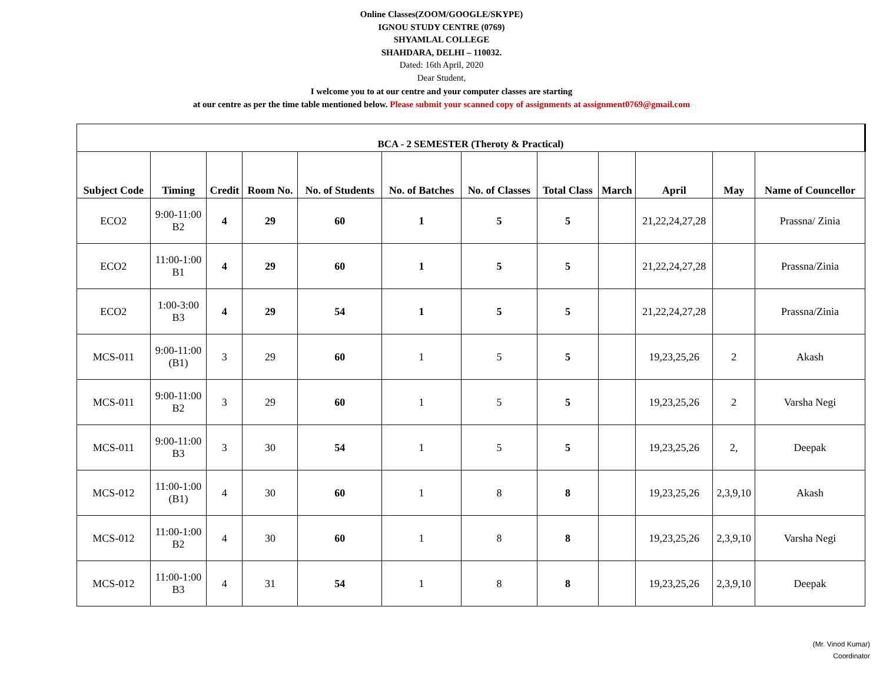Online Classes(ZOOM/GOOGLE/SKYPE)
IGNOU STUDY CENTRE (0769)
SHYAMLAL COLLEGE
SHAHDARA, DELHI – 110032.
Dated: 16th April, 2020
Dear Student,
I welcome you to at our centre and your computer classes are starting
at our centre as per the time table mentioned below. Please submit your scanned copy of assignments at assignment0769@gmail.com
| BCA - 2 SEMESTER (Theroty & Practical) | | | | | | | | | | | |
| --- | --- | --- | --- | --- | --- | --- | --- | --- | --- | --- | --- |
| Subject Code | Timing | Credit | Room No. | No. of Students | No. of Batches | No. of Classes | Total Class | March | April | May | Name of Councellor |
| ECO2 | 9:00-11:00 B2 | 4 | 29 | 60 | 1 | 5 | 5 | | 21,22,24,27,28 | | Prassna/ Zinia |
| ECO2 | 11:00-1:00 B1 | 4 | 29 | 60 | 1 | 5 | 5 | | 21,22,24,27,28 | | Prassna/Zinia |
| ECO2 | 1:00-3:00 B3 | 4 | 29 | 54 | 1 | 5 | 5 | | 21,22,24,27,28 | | Prassna/Zinia |
| MCS-011 | 9:00-11:00 (B1) | 3 | 29 | 60 | 1 | 5 | 5 | | 19,23,25,26 | 2 | Akash |
| MCS-011 | 9:00-11:00 B2 | 3 | 29 | 60 | 1 | 5 | 5 | | 19,23,25,26 | 2 | Varsha Negi |
| MCS-011 | 9:00-11:00 B3 | 3 | 30 | 54 | 1 | 5 | 5 | | 19,23,25,26 | 2, | Deepak |
| MCS-012 | 11:00-1:00 (B1) | 4 | 30 | 60 | 1 | 8 | 8 | | 19,23,25,26 | 2,3,9,10 | Akash |
| MCS-012 | 11:00-1:00 B2 | 4 | 30 | 60 | 1 | 8 | 8 | | 19,23,25,26 | 2,3,9,10 | Varsha Negi |
| MCS-012 | 11:00-1:00 B3 | 4 | 31 | 54 | 1 | 8 | 8 | | 19,23,25,26 | 2,3,9,10 | Deepak |
(Mr. Vinod Kumar)
Coordinator